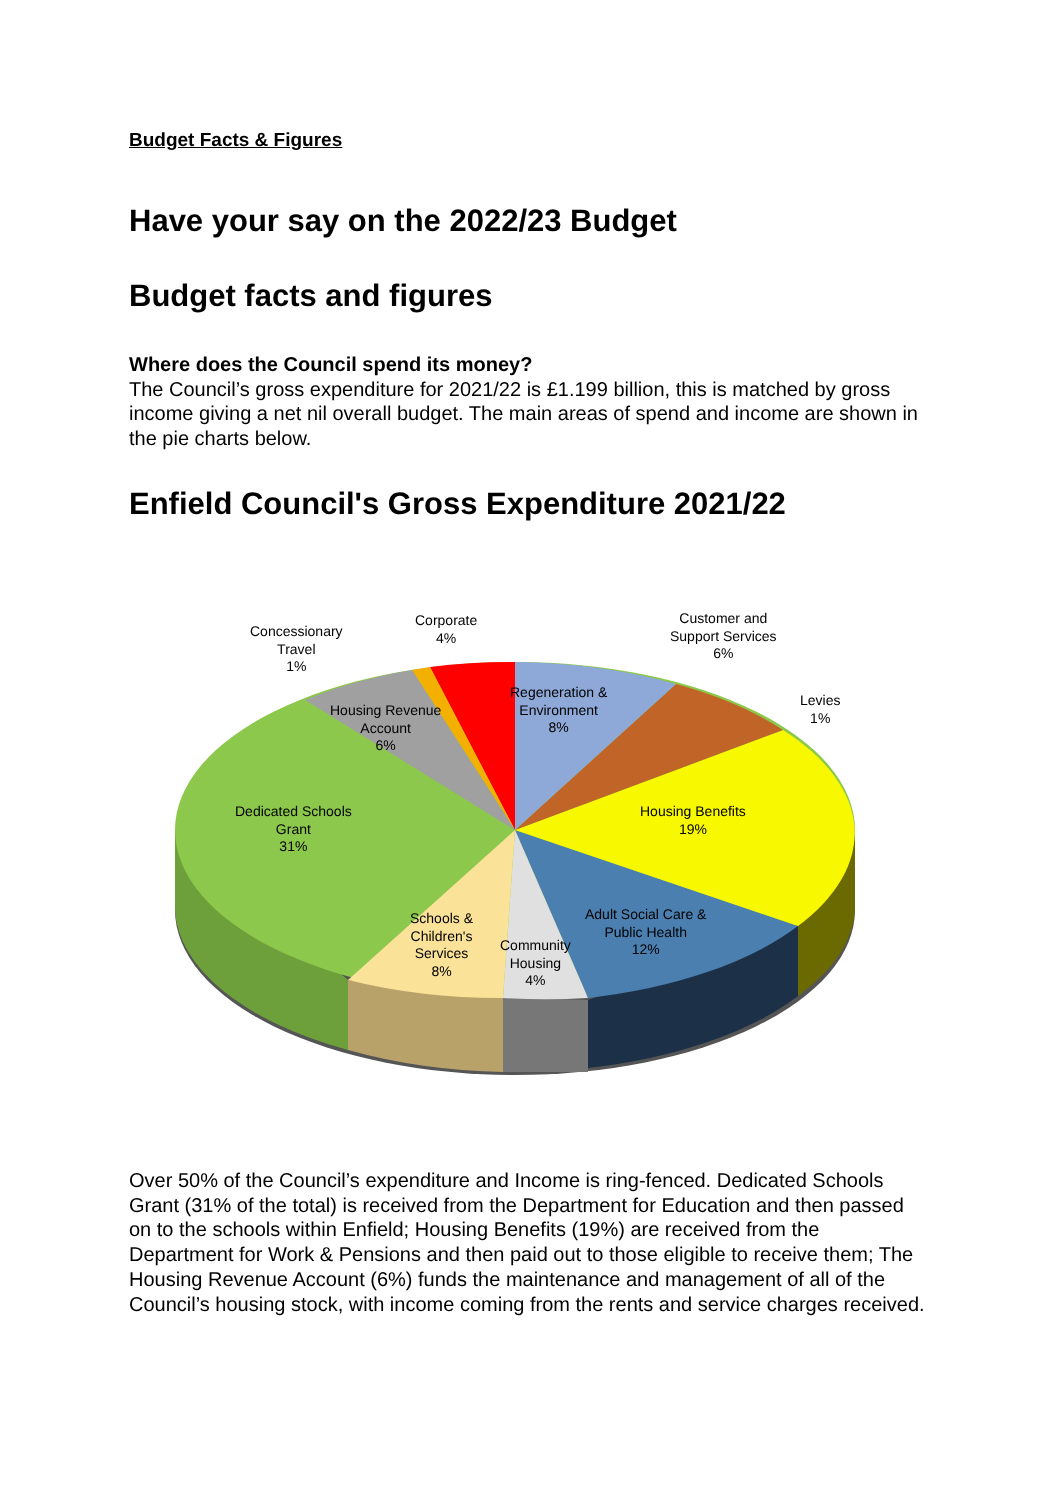Budget Facts & Figures
Have your say on the 2022/23 Budget
Budget facts and figures
Where does the Council spend its money?
The Council’s gross expenditure for 2021/22 is £1.199 billion, this is matched by gross income giving a net nil overall budget. The main areas of spend and income are shown in the pie charts below.
Enfield Council's Gross Expenditure 2021/22
Concessionary
Travel
1%
Corporate
4%
Customer and
Support Services
6%
Levies
1%
Regeneration &
Environment
8%
Housing Revenue
Account
6%
Dedicated Schools
Grant
31%
Housing Benefits
19%
Adult Social Care &
Public Health
12%
Schools &
Children's
Services
8%
Community
Housing
4%
Over 50% of the Council’s expenditure and Income is ring-fenced. Dedicated Schools Grant (31% of the total) is received from the Department for Education and then passed on to the schools within Enfield; Housing Benefits (19%) are received from the Department for Work & Pensions and then paid out to those eligible to receive them; The Housing Revenue Account (6%) funds the maintenance and management of all of the Council’s housing stock, with income coming from the rents and service charges received.